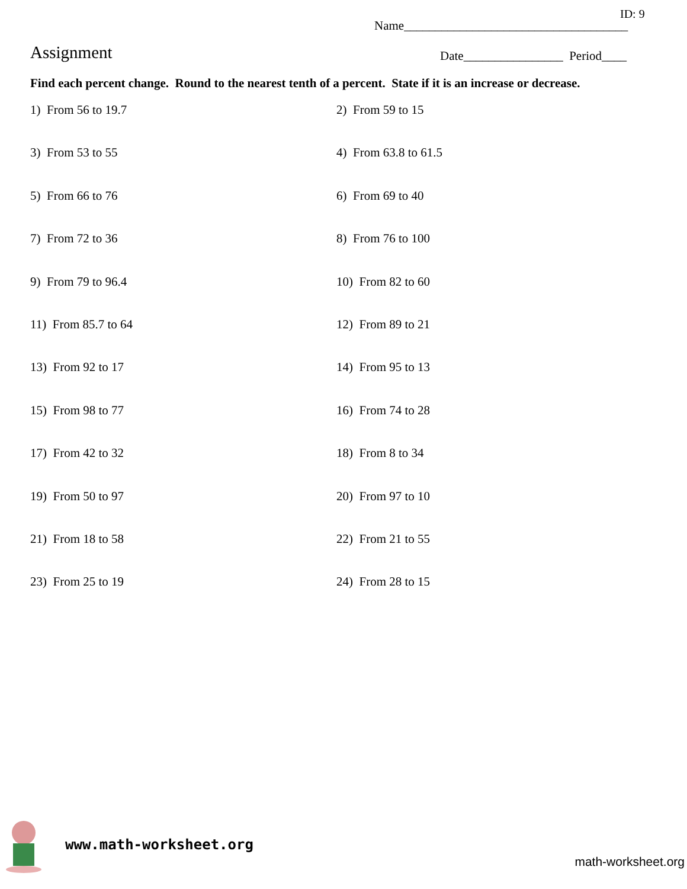ID: 9
Name____________________________________
Assignment
Date________________ Period____
Find each percent change. Round to the nearest tenth of a percent. State if it is an increase or decrease.
1) From 56 to 19.7
2) From 59 to 15
3) From 53 to 55
4) From 63.8 to 61.5
5) From 66 to 76
6) From 69 to 40
7) From 72 to 36
8) From 76 to 100
9) From 79 to 96.4
10) From 82 to 60
11) From 85.7 to 64
12) From 89 to 21
13) From 92 to 17
14) From 95 to 13
15) From 98 to 77
16) From 74 to 28
17) From 42 to 32
18) From 8 to 34
19) From 50 to 97
20) From 97 to 10
21) From 18 to 58
22) From 21 to 55
23) From 25 to 19
24) From 28 to 15
www.math-worksheet.org
math-worksheet.org